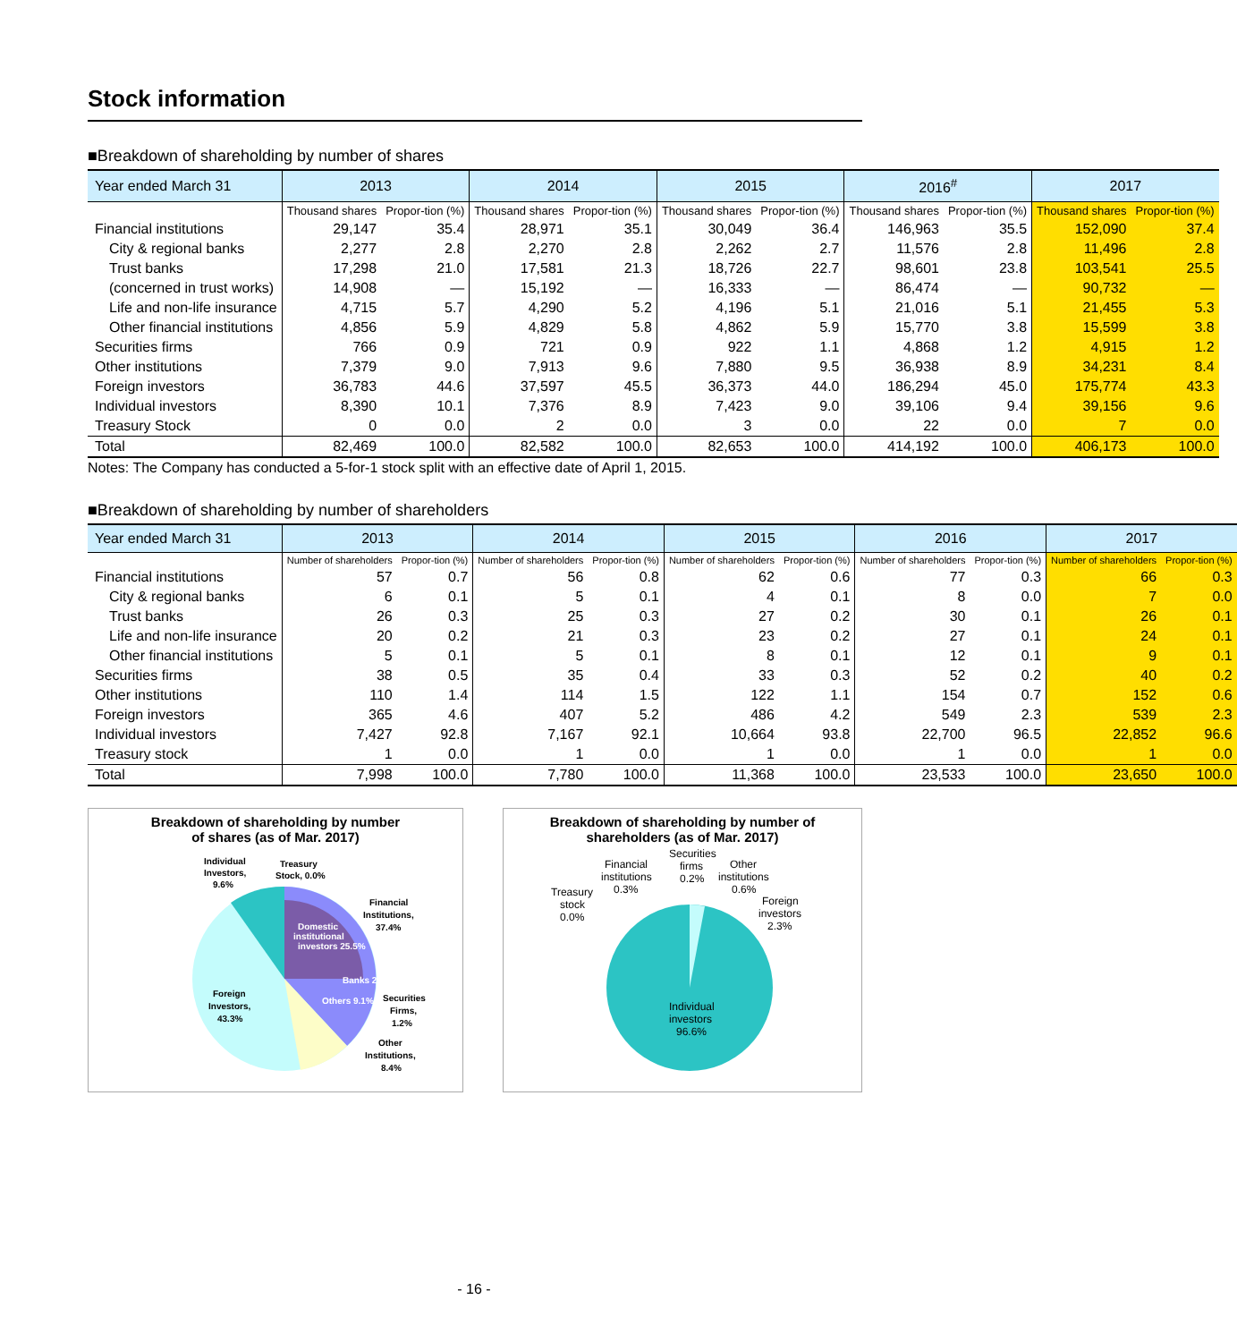Stock information
■Breakdown of shareholding by number of shares
| Year ended March 31 | 2013 | | 2014 | | 2015 | | 2016<sup>#</sup> | | 2017 | |
| --- | --- | --- | --- | --- | --- | --- | --- | --- | --- | --- |
| | Thousand shares | Propor-tion (%) | Thousand shares | Propor-tion (%) | Thousand shares | Propor-tion (%) | Thousand shares | Propor-tion (%) | Thousand shares | Propor-tion (%) |
| Financial institutions | 29,147 | 35.4 | 28,971 | 35.1 | 30,049 | 36.4 | 146,963 | 35.5 | 152,090 | 37.4 |
| City & regional banks | 2,277 | 2.8 | 2,270 | 2.8 | 2,262 | 2.7 | 11,576 | 2.8 | 11,496 | 2.8 |
| Trust banks | 17,298 | 21.0 | 17,581 | 21.3 | 18,726 | 22.7 | 98,601 | 23.8 | 103,541 | 25.5 |
| (concerned in trust works) | 14,908 | — | 15,192 | — | 16,333 | — | 86,474 | — | 90,732 | — |
| Life and non-life insurance | 4,715 | 5.7 | 4,290 | 5.2 | 4,196 | 5.1 | 21,016 | 5.1 | 21,455 | 5.3 |
| Other financial institutions | 4,856 | 5.9 | 4,829 | 5.8 | 4,862 | 5.9 | 15,770 | 3.8 | 15,599 | 3.8 |
| Securities firms | 766 | 0.9 | 721 | 0.9 | 922 | 1.1 | 4,868 | 1.2 | 4,915 | 1.2 |
| Other institutions | 7,379 | 9.0 | 7,913 | 9.6 | 7,880 | 9.5 | 36,938 | 8.9 | 34,231 | 8.4 |
| Foreign investors | 36,783 | 44.6 | 37,597 | 45.5 | 36,373 | 44.0 | 186,294 | 45.0 | 175,774 | 43.3 |
| Individual investors | 8,390 | 10.1 | 7,376 | 8.9 | 7,423 | 9.0 | 39,106 | 9.4 | 39,156 | 9.6 |
| Treasury Stock | 0 | 0.0 | 2 | 0.0 | 3 | 0.0 | 22 | 0.0 | 7 | 0.0 |
| Total | 82,469 | 100.0 | 82,582 | 100.0 | 82,653 | 100.0 | 414,192 | 100.0 | 406,173 | 100.0 |
Notes: The Company has conducted a 5-for-1 stock split with an effective date of April 1, 2015.
■Breakdown of shareholding by number of shareholders
| Year ended March 31 | 2013 | | 2014 | | 2015 | | 2016 | | 2017 | |
| --- | --- | --- | --- | --- | --- | --- | --- | --- | --- | --- |
| | Number of shareholders | Propor-tion (%) | Number of shareholders | Propor-tion (%) | Number of shareholders | Propor-tion (%) | Number of shareholders | Propor-tion (%) | Number of shareholders | Propor-tion (%) |
| Financial institutions | 57 | 0.7 | 56 | 0.8 | 62 | 0.6 | 77 | 0.3 | 66 | 0.3 |
| City & regional banks | 6 | 0.1 | 5 | 0.1 | 4 | 0.1 | 8 | 0.0 | 7 | 0.0 |
| Trust banks | 26 | 0.3 | 25 | 0.3 | 27 | 0.2 | 30 | 0.1 | 26 | 0.1 |
| Life and non-life insurance | 20 | 0.2 | 21 | 0.3 | 23 | 0.2 | 27 | 0.1 | 24 | 0.1 |
| Other financial institutions | 5 | 0.1 | 5 | 0.1 | 8 | 0.1 | 12 | 0.1 | 9 | 0.1 |
| Securities firms | 38 | 0.5 | 35 | 0.4 | 33 | 0.3 | 52 | 0.2 | 40 | 0.2 |
| Other institutions | 110 | 1.4 | 114 | 1.5 | 122 | 1.1 | 154 | 0.7 | 152 | 0.6 |
| Foreign investors | 365 | 4.6 | 407 | 5.2 | 486 | 4.2 | 549 | 2.3 | 539 | 2.3 |
| Individual investors | 7,427 | 92.8 | 7,167 | 92.1 | 10,664 | 93.8 | 22,700 | 96.5 | 22,852 | 96.6 |
| Treasury stock | 1 | 0.0 | 1 | 0.0 | 1 | 0.0 | 1 | 0.0 | 1 | 0.0 |
| Total | 7,998 | 100.0 | 7,780 | 100.0 | 11,368 | 100.0 | 23,533 | 100.0 | 23,650 | 100.0 |
Breakdown of shareholding by number
of shares (as of Mar. 2017)
Individual
Investors,
9.6%
Treasury
Stock, 0.0%
Financial
Institutions,
37.4%
Domestic
institutional
investors 25.5%
Banks 2.8%
Others 9.1%
Foreign
Investors,
43.3%
Securities
Firms,
1.2%
Other
Institutions,
8.4%
Breakdown of shareholding by number of
shareholders (as of Mar. 2017)
Securities
firms
0.2%
Financial
institutions
0.3%
Other
institutions
0.6%
Treasury
stock
0.0%
Foreign
investors
2.3%
Individual
investors
96.6%
- 16 -